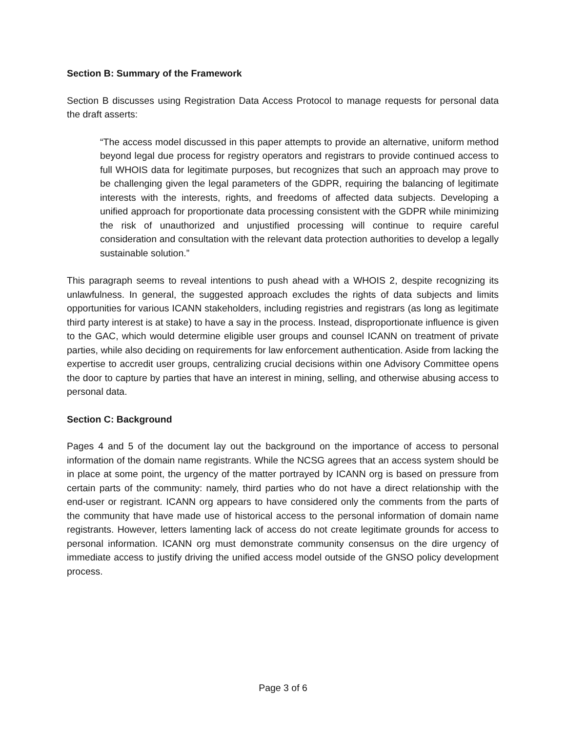Section B: Summary of the Framework
Section B discusses using Registration Data Access Protocol to manage requests for personal data the draft asserts:
“The access model discussed in this paper attempts to provide an alternative, uniform method beyond legal due process for registry operators and registrars to provide continued access to full WHOIS data for legitimate purposes, but recognizes that such an approach may prove to be challenging given the legal parameters of the GDPR, requiring the balancing of legitimate interests with the interests, rights, and freedoms of affected data subjects. Developing a unified approach for proportionate data processing consistent with the GDPR while minimizing the risk of unauthorized and unjustified processing will continue to require careful consideration and consultation with the relevant data protection authorities to develop a legally sustainable solution.”
This paragraph seems to reveal intentions to push ahead with a WHOIS 2, despite recognizing its unlawfulness. In general, the suggested approach excludes the rights of data subjects and limits opportunities for various ICANN stakeholders, including registries and registrars (as long as legitimate third party interest is at stake) to have a say in the process. Instead, disproportionate influence is given to the GAC, which would determine eligible user groups and counsel ICANN on treatment of private parties, while also deciding on requirements for law enforcement authentication. Aside from lacking the expertise to accredit user groups, centralizing crucial decisions within one Advisory Committee opens the door to capture by parties that have an interest in mining, selling, and otherwise abusing access to personal data.
Section C: Background
Pages 4 and 5 of the document lay out the background on the importance of access to personal information of the domain name registrants. While the NCSG agrees that an access system should be in place at some point, the urgency of the matter portrayed by ICANN org is based on pressure from certain parts of the community: namely, third parties who do not have a direct relationship with the end-user or registrant. ICANN org appears to have considered only the comments from the parts of the community that have made use of historical access to the personal information of domain name registrants. However, letters lamenting lack of access do not create legitimate grounds for access to personal information. ICANN org must demonstrate community consensus on the dire urgency of immediate access to justify driving the unified access model outside of the GNSO policy development process.
Page 3 of 6